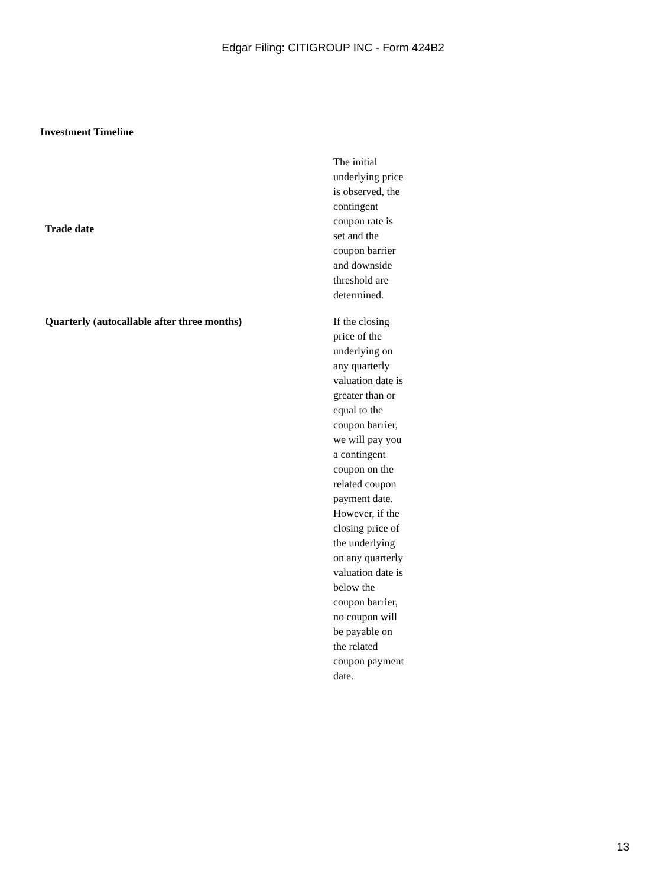Edgar Filing: CITIGROUP INC - Form 424B2
Investment Timeline
| Trade date | The initial underlying price is observed, the contingent coupon rate is set and the coupon barrier and downside threshold are determined. |
| Quarterly (autocallable after three months) | If the closing price of the underlying on any quarterly valuation date is greater than or equal to the coupon barrier, we will pay you a contingent coupon on the related coupon payment date. However, if the closing price of the underlying on any quarterly valuation date is below the coupon barrier, no coupon will be payable on the related coupon payment date. |
13